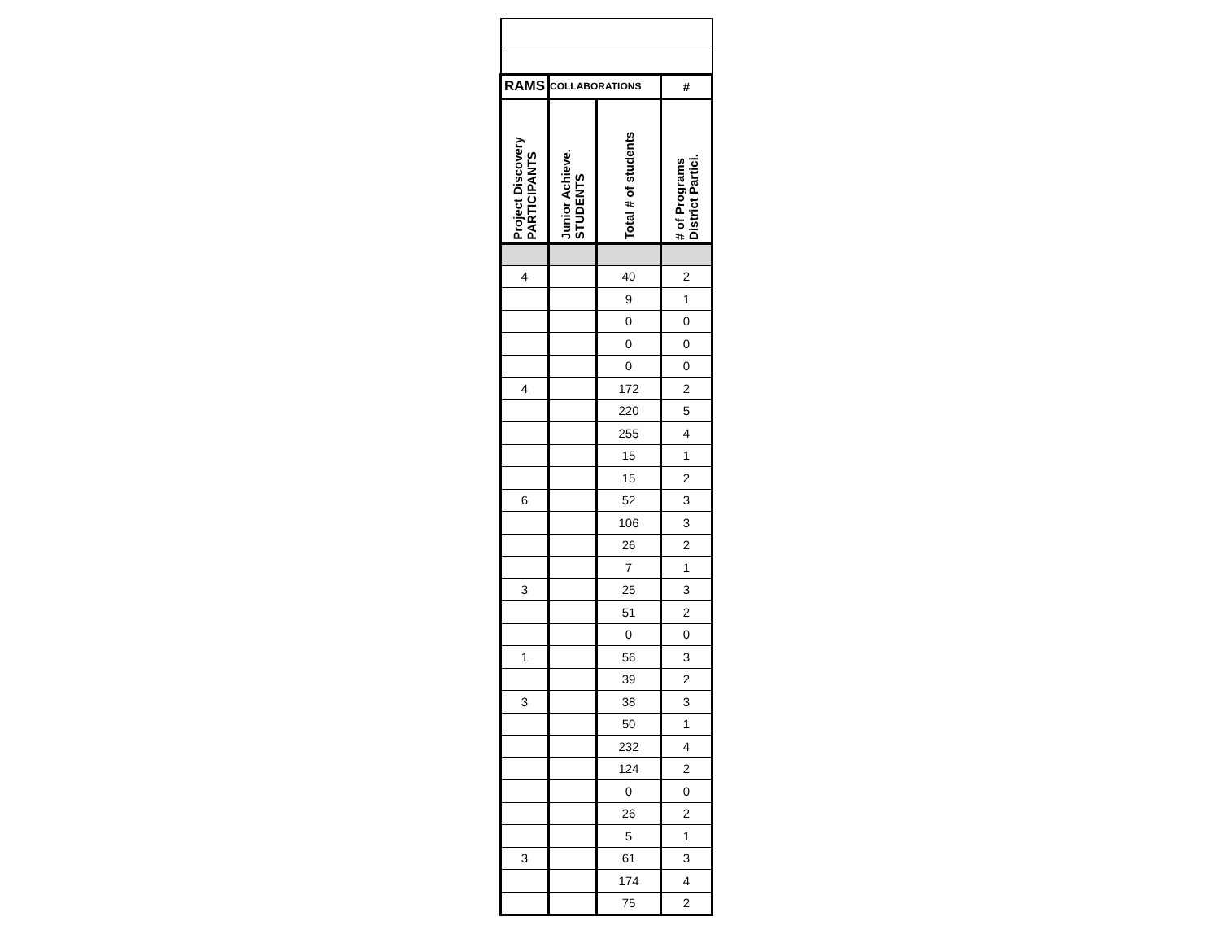| RAMS | COLLABORATIONS | | # |
| --- | --- | --- | --- |
| Project Discovery PARTICIPANTS | Junior Achieve. STUDENTS | Total # of students | # of Programs District Partici. |
| 4 | | 40 | 2 |
| | | 9 | 1 |
| | | 0 | 0 |
| | | 0 | 0 |
| | | 0 | 0 |
| 4 | | 172 | 2 |
| | | 220 | 5 |
| | | 255 | 4 |
| | | 15 | 1 |
| | | 15 | 2 |
| 6 | | 52 | 3 |
| | | 106 | 3 |
| | | 26 | 2 |
| | | 7 | 1 |
| 3 | | 25 | 3 |
| | | 51 | 2 |
| | | 0 | 0 |
| 1 | | 56 | 3 |
| | | 39 | 2 |
| 3 | | 38 | 3 |
| | | 50 | 1 |
| | | 232 | 4 |
| | | 124 | 2 |
| | | 0 | 0 |
| | | 26 | 2 |
| | | 5 | 1 |
| 3 | | 61 | 3 |
| | | 174 | 4 |
| | | 75 | 2 |